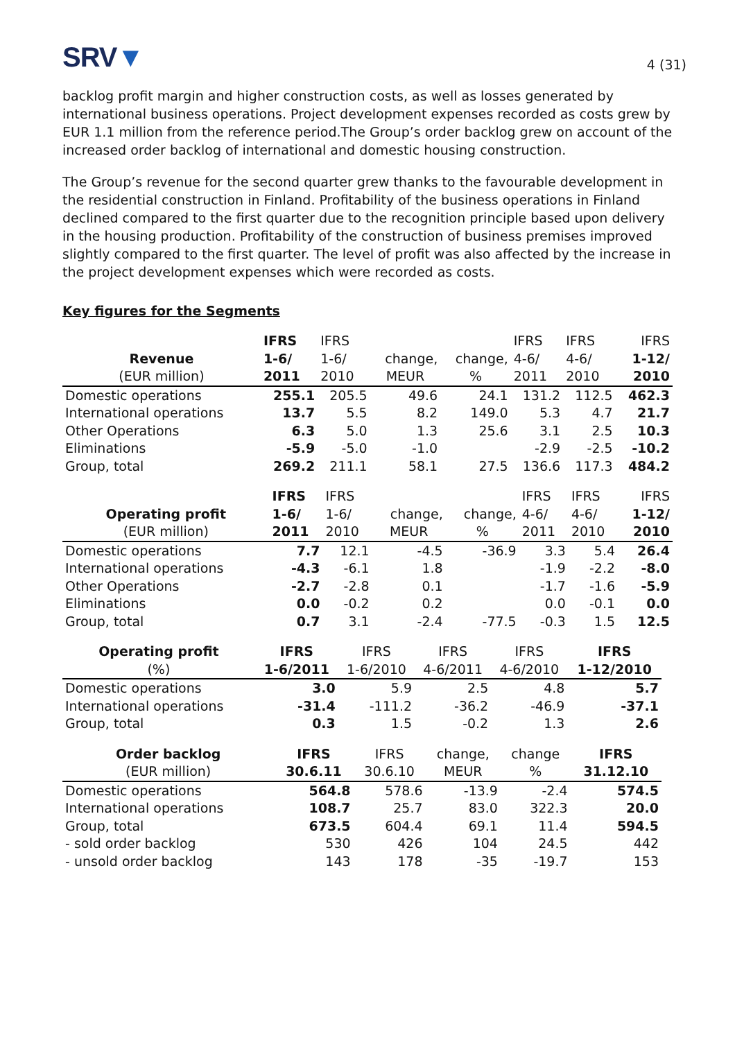SRV▼
4 (31)
backlog profit margin and higher construction costs, as well as losses generated by international business operations. Project development expenses recorded as costs grew by EUR 1.1 million from the reference period.The Group’s order backlog grew on account of the increased order backlog of international and domestic housing construction.
The Group’s revenue for the second quarter grew thanks to the favourable development in the residential construction in Finland. Profitability of the business operations in Finland declined compared to the first quarter due to the recognition principle based upon delivery in the housing production. Profitability of the construction of business premises improved slightly compared to the first quarter. The level of profit was also affected by the increase in the project development expenses which were recorded as costs.
Key figures for the Segments
| | IFRS | IFRS | | | IFRS | IFRS | IFRS |
| --- | --- | --- | --- | --- | --- | --- | --- |
| Revenue | 1-6/ | 1-6/ | change, | change, | 4-6/ | 4-6/ | 1-12/ |
| (EUR million) | 2011 | 2010 | MEUR | % | 2011 | 2010 | 2010 |
| Domestic operations | 255.1 | 205.5 | 49.6 | 24.1 | 131.2 | 112.5 | 462.3 |
| International operations | 13.7 | 5.5 | 8.2 | 149.0 | 5.3 | 4.7 | 21.7 |
| Other Operations | 6.3 | 5.0 | 1.3 | 25.6 | 3.1 | 2.5 | 10.3 |
| Eliminations | -5.9 | -5.0 | -1.0 | | -2.9 | -2.5 | -10.2 |
| Group, total | 269.2 | 211.1 | 58.1 | 27.5 | 136.6 | 117.3 | 484.2 |
| | IFRS | IFRS | | | IFRS | IFRS | IFRS |
| --- | --- | --- | --- | --- | --- | --- | --- |
| Operating profit | 1-6/ | 1-6/ | change, | change, | 4-6/ | 4-6/ | 1-12/ |
| (EUR million) | 2011 | 2010 | MEUR | % | 2011 | 2010 | 2010 |
| Domestic operations | 7.7 | 12.1 | -4.5 | -36.9 | 3.3 | 5.4 | 26.4 |
| International operations | -4.3 | -6.1 | 1.8 | | -1.9 | -2.2 | -8.0 |
| Other Operations | -2.7 | -2.8 | 0.1 | | -1.7 | -1.6 | -5.9 |
| Eliminations | 0.0 | -0.2 | 0.2 | | 0.0 | -0.1 | 0.0 |
| Group, total | 0.7 | 3.1 | -2.4 | -77.5 | -0.3 | 1.5 | 12.5 |
| Operating profit | IFRS | IFRS | IFRS | IFRS | IFRS |
| --- | --- | --- | --- | --- | --- |
| (%) | 1-6/2011 | 1-6/2010 | 4-6/2011 | 4-6/2010 | 1-12/2010 |
| Domestic operations | 3.0 | 5.9 | 2.5 | 4.8 | 5.7 |
| International operations | -31.4 | -111.2 | -36.2 | -46.9 | -37.1 |
| Group, total | 0.3 | 1.5 | -0.2 | 1.3 | 2.6 |
| Order backlog | IFRS | IFRS | change, | change | IFRS |
| --- | --- | --- | --- | --- | --- |
| (EUR million) | 30.6.11 | 30.6.10 | MEUR | % | 31.12.10 |
| Domestic operations | 564.8 | 578.6 | -13.9 | -2.4 | 574.5 |
| International operations | 108.7 | 25.7 | 83.0 | 322.3 | 20.0 |
| Group, total | 673.5 | 604.4 | 69.1 | 11.4 | 594.5 |
| - sold order backlog | 530 | 426 | 104 | 24.5 | 442 |
| - unsold order backlog | 143 | 178 | -35 | -19.7 | 153 |